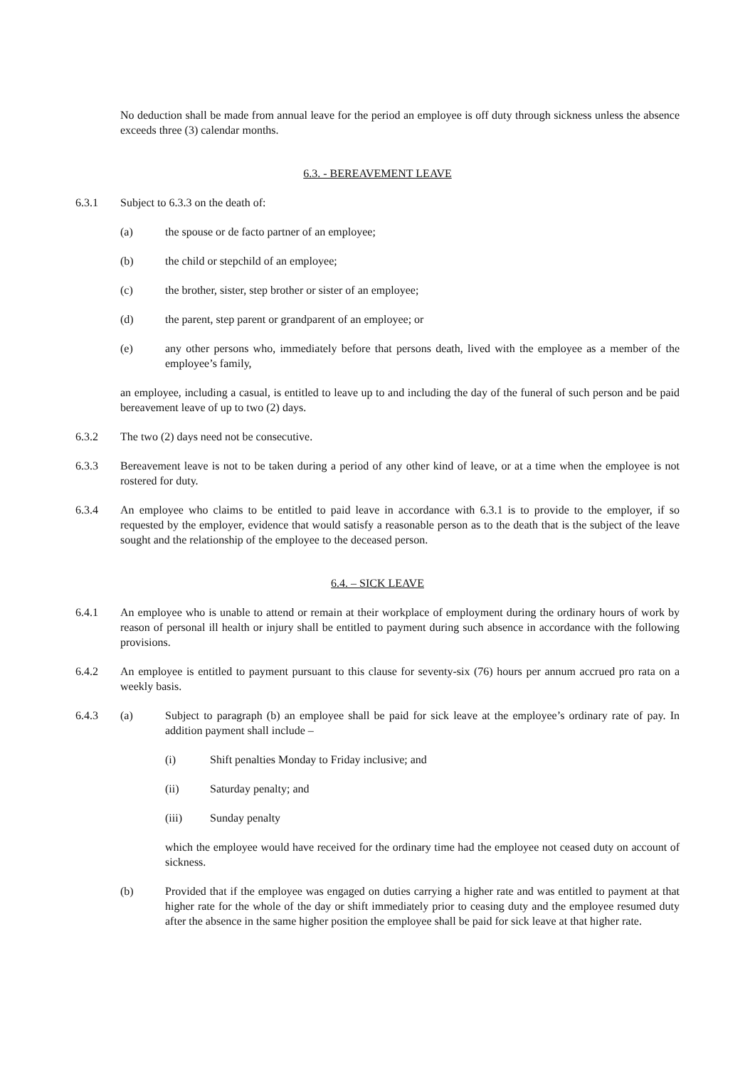No deduction shall be made from annual leave for the period an employee is off duty through sickness unless the absence exceeds three (3) calendar months.
6.3. - BEREAVEMENT LEAVE
6.3.1 Subject to 6.3.3 on the death of:
(a) the spouse or de facto partner of an employee;
(b) the child or stepchild of an employee;
(c) the brother, sister, step brother or sister of an employee;
(d) the parent, step parent or grandparent of an employee; or
(e) any other persons who, immediately before that persons death, lived with the employee as a member of the employee’s family,
an employee, including a casual, is entitled to leave up to and including the day of the funeral of such person and be paid bereavement leave of up to two (2) days.
6.3.2 The two (2) days need not be consecutive.
6.3.3 Bereavement leave is not to be taken during a period of any other kind of leave, or at a time when the employee is not rostered for duty.
6.3.4 An employee who claims to be entitled to paid leave in accordance with 6.3.1 is to provide to the employer, if so requested by the employer, evidence that would satisfy a reasonable person as to the death that is the subject of the leave sought and the relationship of the employee to the deceased person.
6.4. – SICK LEAVE
6.4.1 An employee who is unable to attend or remain at their workplace of employment during the ordinary hours of work by reason of personal ill health or injury shall be entitled to payment during such absence in accordance with the following provisions.
6.4.2 An employee is entitled to payment pursuant to this clause for seventy-six (76) hours per annum accrued pro rata on a weekly basis.
6.4.3 (a) Subject to paragraph (b) an employee shall be paid for sick leave at the employee’s ordinary rate of pay. In addition payment shall include –
(i) Shift penalties Monday to Friday inclusive; and
(ii) Saturday penalty; and
(iii) Sunday penalty
which the employee would have received for the ordinary time had the employee not ceased duty on account of sickness.
(b) Provided that if the employee was engaged on duties carrying a higher rate and was entitled to payment at that higher rate for the whole of the day or shift immediately prior to ceasing duty and the employee resumed duty after the absence in the same higher position the employee shall be paid for sick leave at that higher rate.